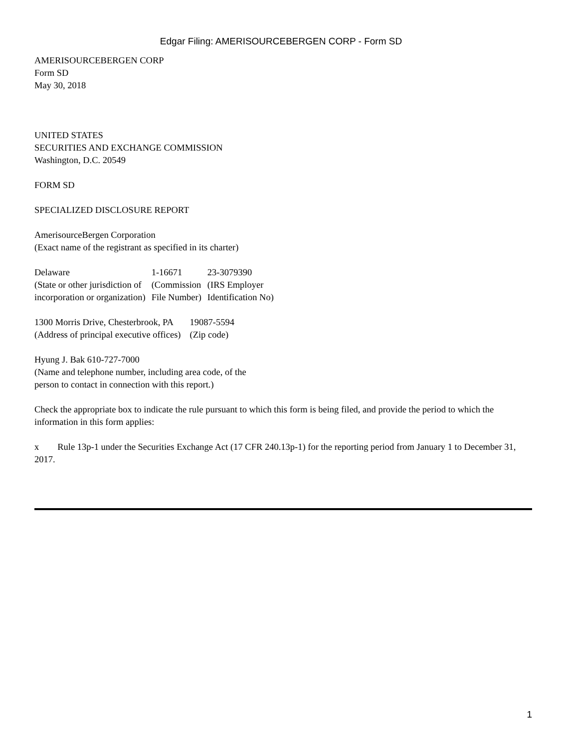Edgar Filing: AMERISOURCEBERGEN CORP - Form SD
AMERISOURCEBERGEN CORP
Form SD
May 30, 2018
UNITED STATES
SECURITIES AND EXCHANGE COMMISSION
Washington, D.C. 20549
FORM SD
SPECIALIZED DISCLOSURE REPORT
AmerisourceBergen Corporation
(Exact name of the registrant as specified in its charter)
| Delaware (State or other jurisdiction of incorporation or organization) | 1-16671 (Commission File Number) | 23-3079390 (IRS Employer Identification No) |
| 1300 Morris Drive, Chesterbrook, PA (Address of principal executive offices) | 19087-5594 (Zip code) |
Hyung J. Bak 610-727-7000
(Name and telephone number, including area code, of the
person to contact in connection with this report.)
Check the appropriate box to indicate the rule pursuant to which this form is being filed, and provide the period to which the information in this form applies:
x Rule 13p-1 under the Securities Exchange Act (17 CFR 240.13p-1) for the reporting period from January 1 to December 31, 2017.
1